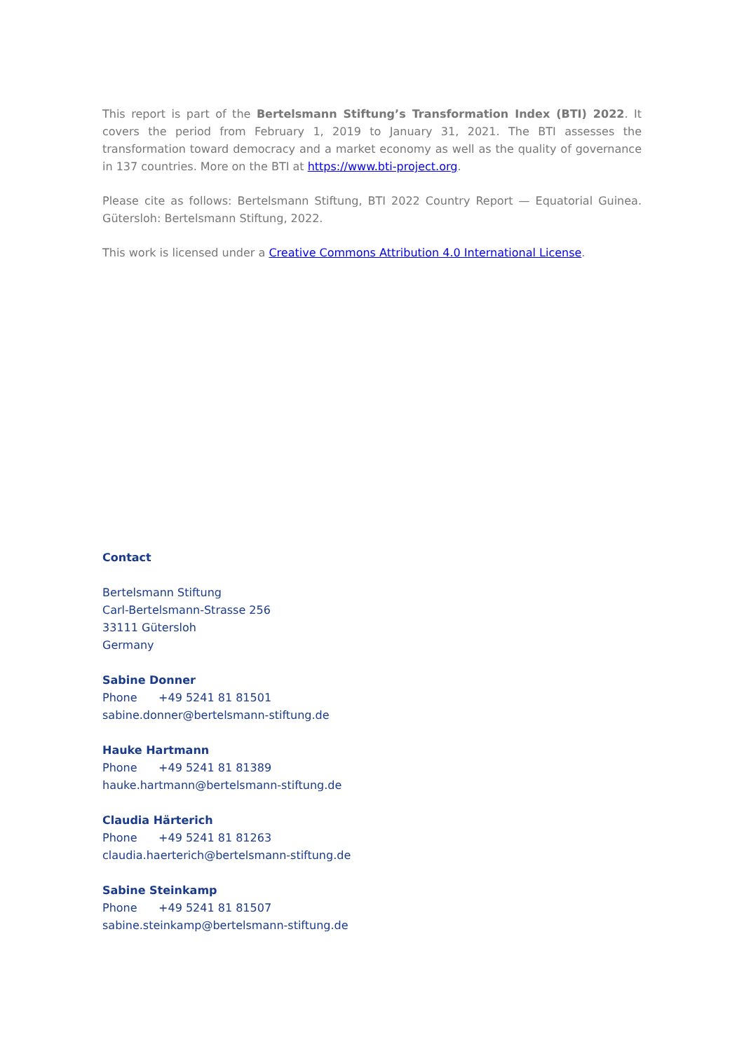This report is part of the Bertelsmann Stiftung’s Transformation Index (BTI) 2022. It covers the period from February 1, 2019 to January 31, 2021. The BTI assesses the transformation toward democracy and a market economy as well as the quality of governance in 137 countries. More on the BTI at https://www.bti-project.org.
Please cite as follows: Bertelsmann Stiftung, BTI 2022 Country Report — Equatorial Guinea. Gütersloh: Bertelsmann Stiftung, 2022.
This work is licensed under a Creative Commons Attribution 4.0 International License.
Contact
Bertelsmann Stiftung
Carl-Bertelsmann-Strasse 256
33111 Gütersloh
Germany
Sabine Donner
Phone +49 5241 81 81501
sabine.donner@bertelsmann-stiftung.de
Hauke Hartmann
Phone +49 5241 81 81389
hauke.hartmann@bertelsmann-stiftung.de
Claudia Härterich
Phone +49 5241 81 81263
claudia.haerterich@bertelsmann-stiftung.de
Sabine Steinkamp
Phone +49 5241 81 81507
sabine.steinkamp@bertelsmann-stiftung.de